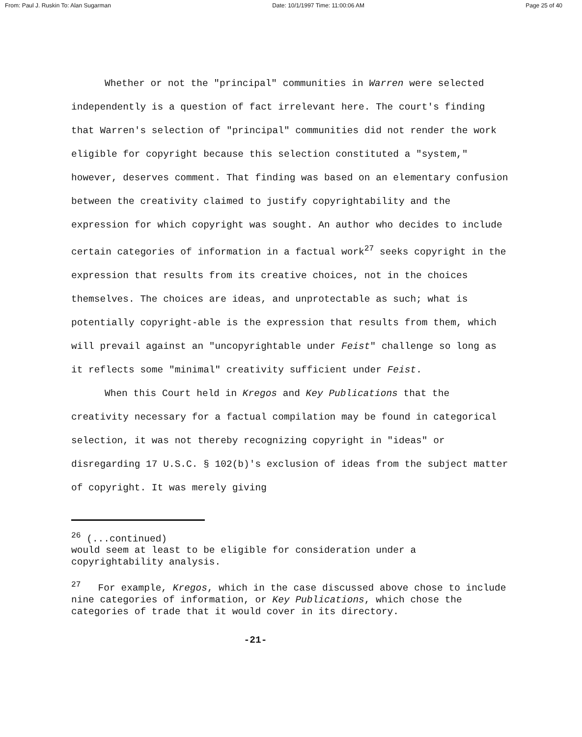From: Paul J. Ruskin To: Alan Sugarman Date: 10/1/1997 Time: 11:00:06 AM Page 25 of 40
Whether or not the "principal" communities in Warren were selected independently is a question of fact irrelevant here. The court's finding that Warren's selection of "principal" communities did not render the work eligible for copyright because this selection constituted a "system," however, deserves comment. That finding was based on an elementary confusion between the creativity claimed to justify copyrightability and the expression for which copyright was sought. An author who decides to include certain categories of information in a factual work<sup>27</sup> seeks copyright in the expression that results from its creative choices, not in the choices themselves. The choices are ideas, and unprotectable as such; what is potentially copyright-able is the expression that results from them, which will prevail against an "uncopyrightable under Feist" challenge so long as it reflects some "minimal" creativity sufficient under Feist.
When this Court held in Kregos and Key Publications that the creativity necessary for a factual compilation may be found in categorical selection, it was not thereby recognizing copyright in "ideas" or disregarding 17 U.S.C. § 102(b)'s exclusion of ideas from the subject matter of copyright. It was merely giving
<sup>26</sup> (...continued)
would seem at least to be eligible for consideration under a copyrightability analysis.
<sup>27</sup> For example, Kregos, which in the case discussed above chose to include nine categories of information, or Key Publications, which chose the categories of trade that it would cover in its directory.
-21-